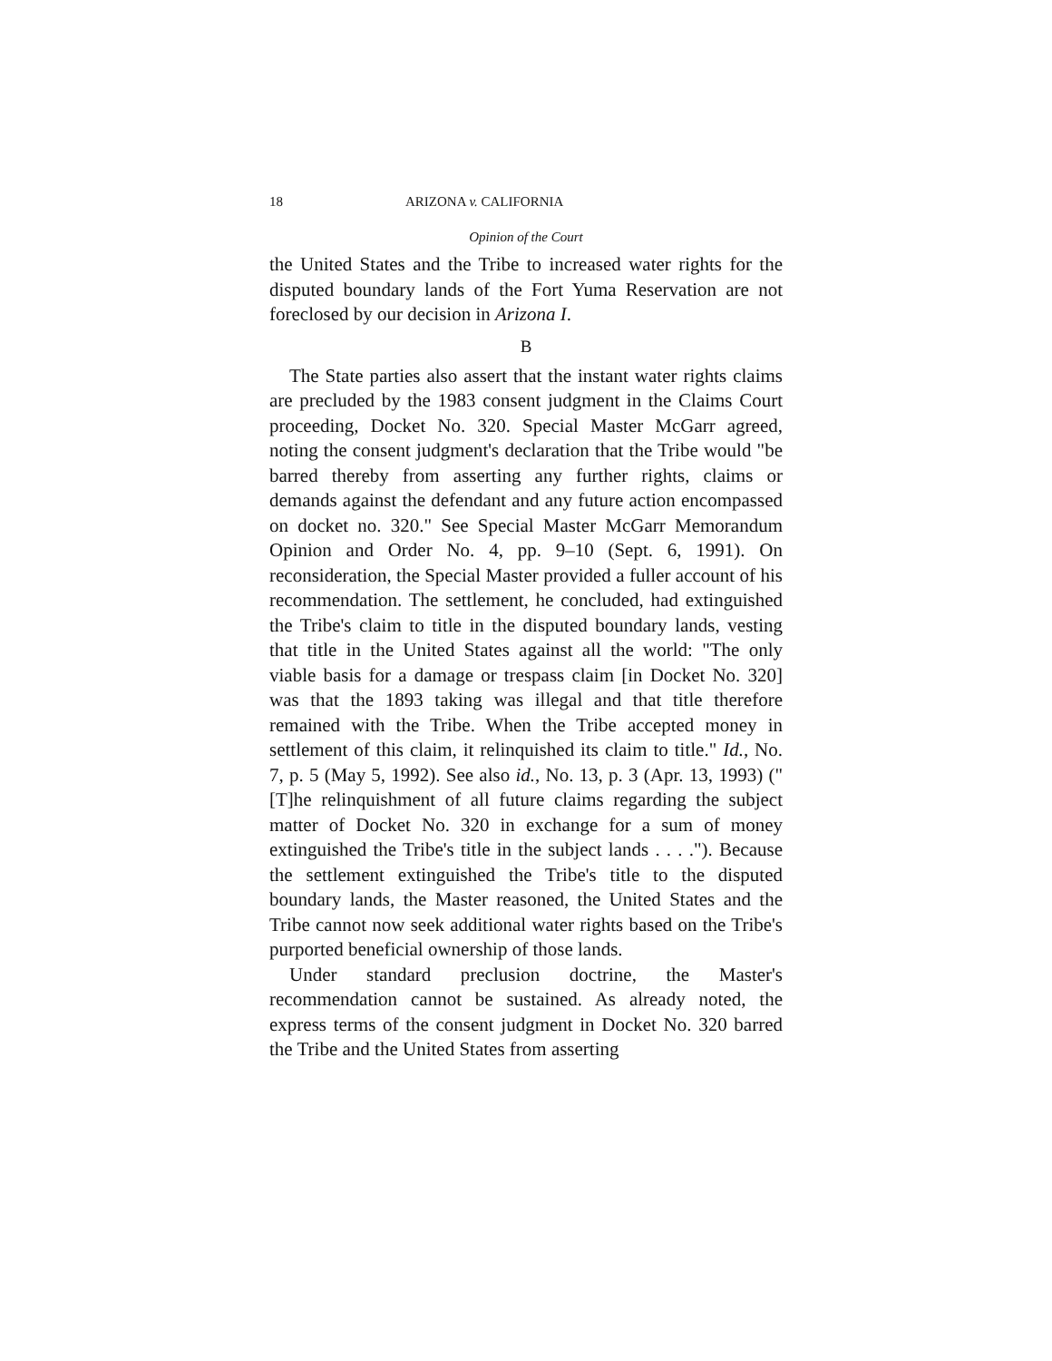18 ARIZONA v. CALIFORNIA
Opinion of the Court
the United States and the Tribe to increased water rights for the disputed boundary lands of the Fort Yuma Reservation are not foreclosed by our decision in Arizona I.
B
The State parties also assert that the instant water rights claims are precluded by the 1983 consent judgment in the Claims Court proceeding, Docket No. 320. Special Master McGarr agreed, noting the consent judgment's declaration that the Tribe would "be barred thereby from asserting any further rights, claims or demands against the defendant and any future action encompassed on docket no. 320." See Special Master McGarr Memorandum Opinion and Order No. 4, pp. 9–10 (Sept. 6, 1991). On reconsideration, the Special Master provided a fuller account of his recommendation. The settlement, he concluded, had extinguished the Tribe's claim to title in the disputed boundary lands, vesting that title in the United States against all the world: "The only viable basis for a damage or trespass claim [in Docket No. 320] was that the 1893 taking was illegal and that title therefore remained with the Tribe. When the Tribe accepted money in settlement of this claim, it relinquished its claim to title." Id., No. 7, p. 5 (May 5, 1992). See also id., No. 13, p. 3 (Apr. 13, 1993) ("[T]he relinquishment of all future claims regarding the subject matter of Docket No. 320 in exchange for a sum of money extinguished the Tribe's title in the subject lands . . . ."). Because the settlement extinguished the Tribe's title to the disputed boundary lands, the Master reasoned, the United States and the Tribe cannot now seek additional water rights based on the Tribe's purported beneficial ownership of those lands.
Under standard preclusion doctrine, the Master's recommendation cannot be sustained. As already noted, the express terms of the consent judgment in Docket No. 320 barred the Tribe and the United States from asserting